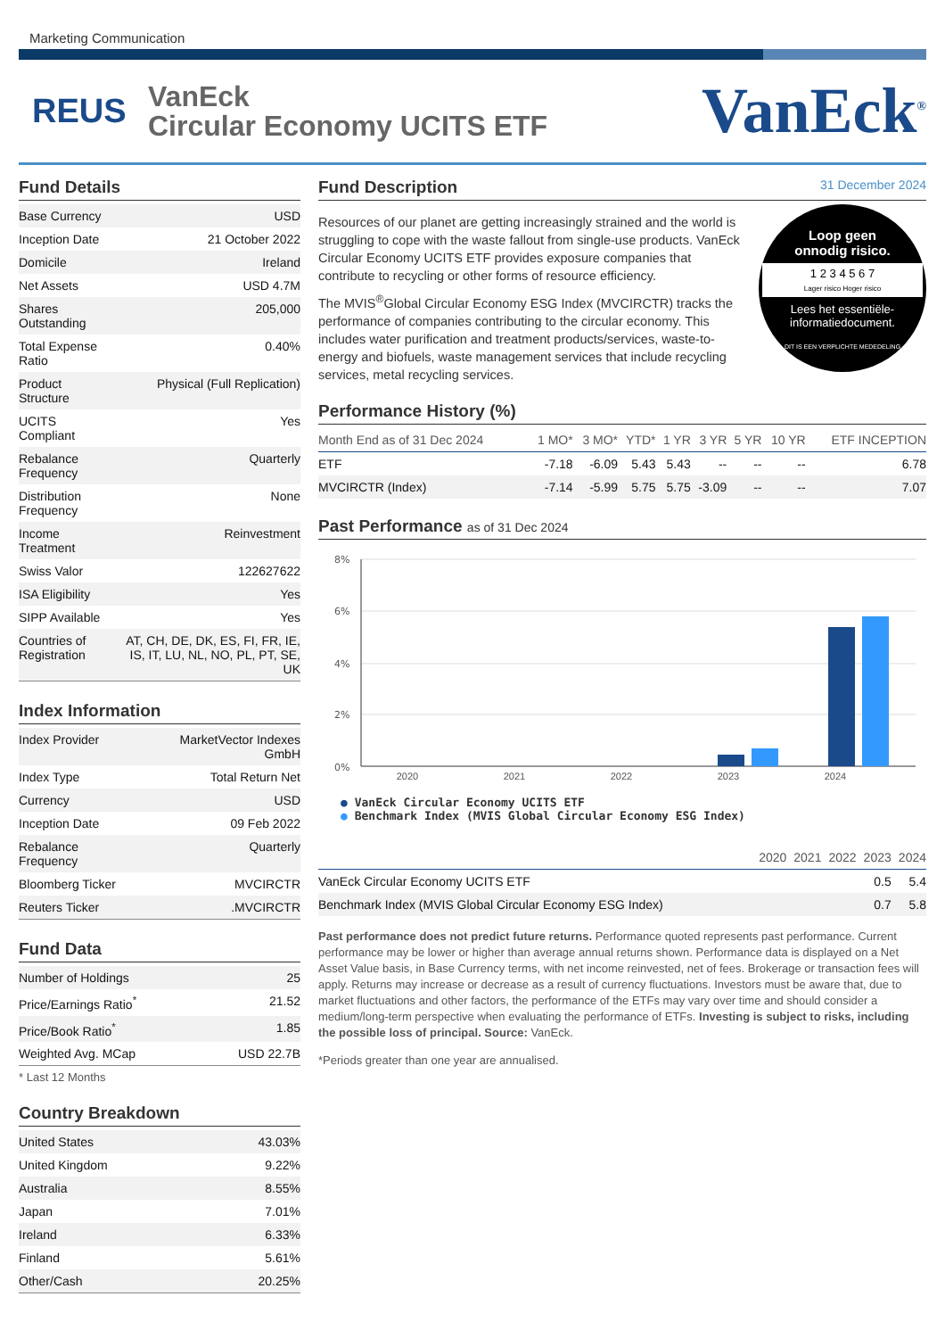Marketing Communication
REUS
VanEck
Circular Economy UCITS ETF
VanEck<sup>®</sup>
Fund Details
| Base Currency | USD |
| Inception Date | 21 October 2022 |
| Domicile | Ireland |
| Net Assets | USD 4.7M |
| Shares Outstanding | 205,000 |
| Total Expense Ratio | 0.40% |
| Product Structure | Physical (Full Replication) |
| UCITS Compliant | Yes |
| Rebalance Frequency | Quarterly |
| Distribution Frequency | None |
| Income Treatment | Reinvestment |
| Swiss Valor | 122627622 |
| ISA Eligibility | Yes |
| SIPP Available | Yes |
| Countries of Registration | AT, CH, DE, DK, ES, FI, FR, IE, IS, IT, LU, NL, NO, PL, PT, SE, UK |
Index Information
| Index Provider | MarketVector Indexes GmbH |
| Index Type | Total Return Net |
| Currency | USD |
| Inception Date | 09 Feb 2022 |
| Rebalance Frequency | Quarterly |
| Bloomberg Ticker | MVCIRCTR |
| Reuters Ticker | .MVCIRCTR |
Fund Data
| Number of Holdings | 25 |
| Price/Earnings Ratio<sup>*</sup> | 21.52 |
| Price/Book Ratio<sup>*</sup> | 1.85 |
| Weighted Avg. MCap | USD 22.7B |
* Last 12 Months
Country Breakdown
| United States | 43.03% |
| United Kingdom | 9.22% |
| Australia | 8.55% |
| Japan | 7.01% |
| Ireland | 6.33% |
| Finland | 5.61% |
| Other/Cash | 20.25% |
Fund Description 31 December 2024
Loop geen
onnodig risico.
1 2 3 4 5 6 7
Lager risico Hoger risico
Lees het essentiële-
informatiedocument.
DIT IS EEN VERPLICHTE MEDEDELING
Resources of our planet are getting increasingly strained and the world is struggling to cope with the waste fallout from single-use products. VanEck Circular Economy UCITS ETF provides exposure companies that contribute to recycling or other forms of resource efficiency.
The MVIS<sup>®</sup>Global Circular Economy ESG Index (MVCIRCTR) tracks the performance of companies contributing to the circular economy. This includes water purification and treatment products/services, waste-to-energy and biofuels, waste management services that include recycling services, metal recycling services.
Performance History (%)
| Month End as of 31 Dec 2024 | 1 MO* | 3 MO* | YTD* | 1 YR | 3 YR | 5 YR | 10 YR | ETF INCEPTION |
| --- | --- | --- | --- | --- | --- | --- | --- | --- |
| ETF | -7.18 | -6.09 | 5.43 | 5.43 | -- | -- | -- | 6.78 |
| MVCIRCTR (Index) | -7.14 | -5.99 | 5.75 | 5.75 | -3.09 | -- | -- | 7.07 |
Past Performance as of 31 Dec 2024
8%
6%
4%
2%
0%
2020 2021 2022 2023 2024
● VanEck Circular Economy UCITS ETF
● Benchmark Index (MVIS Global Circular Economy ESG Index)
| | 2020 | 2021 | 2022 | 2023 | 2024 |
| --- | --- | --- | --- | --- | --- |
| VanEck Circular Economy UCITS ETF | | | | 0.5 | 5.4 |
| Benchmark Index (MVIS Global Circular Economy ESG Index) | | | | 0.7 | 5.8 |
Past performance does not predict future returns. Performance quoted represents past performance. Current performance may be lower or higher than average annual returns shown. Performance data is displayed on a Net Asset Value basis, in Base Currency terms, with net income reinvested, net of fees. Brokerage or transaction fees will apply. Returns may increase or decrease as a result of currency fluctuations. Investors must be aware that, due to market fluctuations and other factors, the performance of the ETFs may vary over time and should consider a medium/long-term perspective when evaluating the performance of ETFs. Investing is subject to risks, including the possible loss of principal. Source: VanEck.
*Periods greater than one year are annualised.